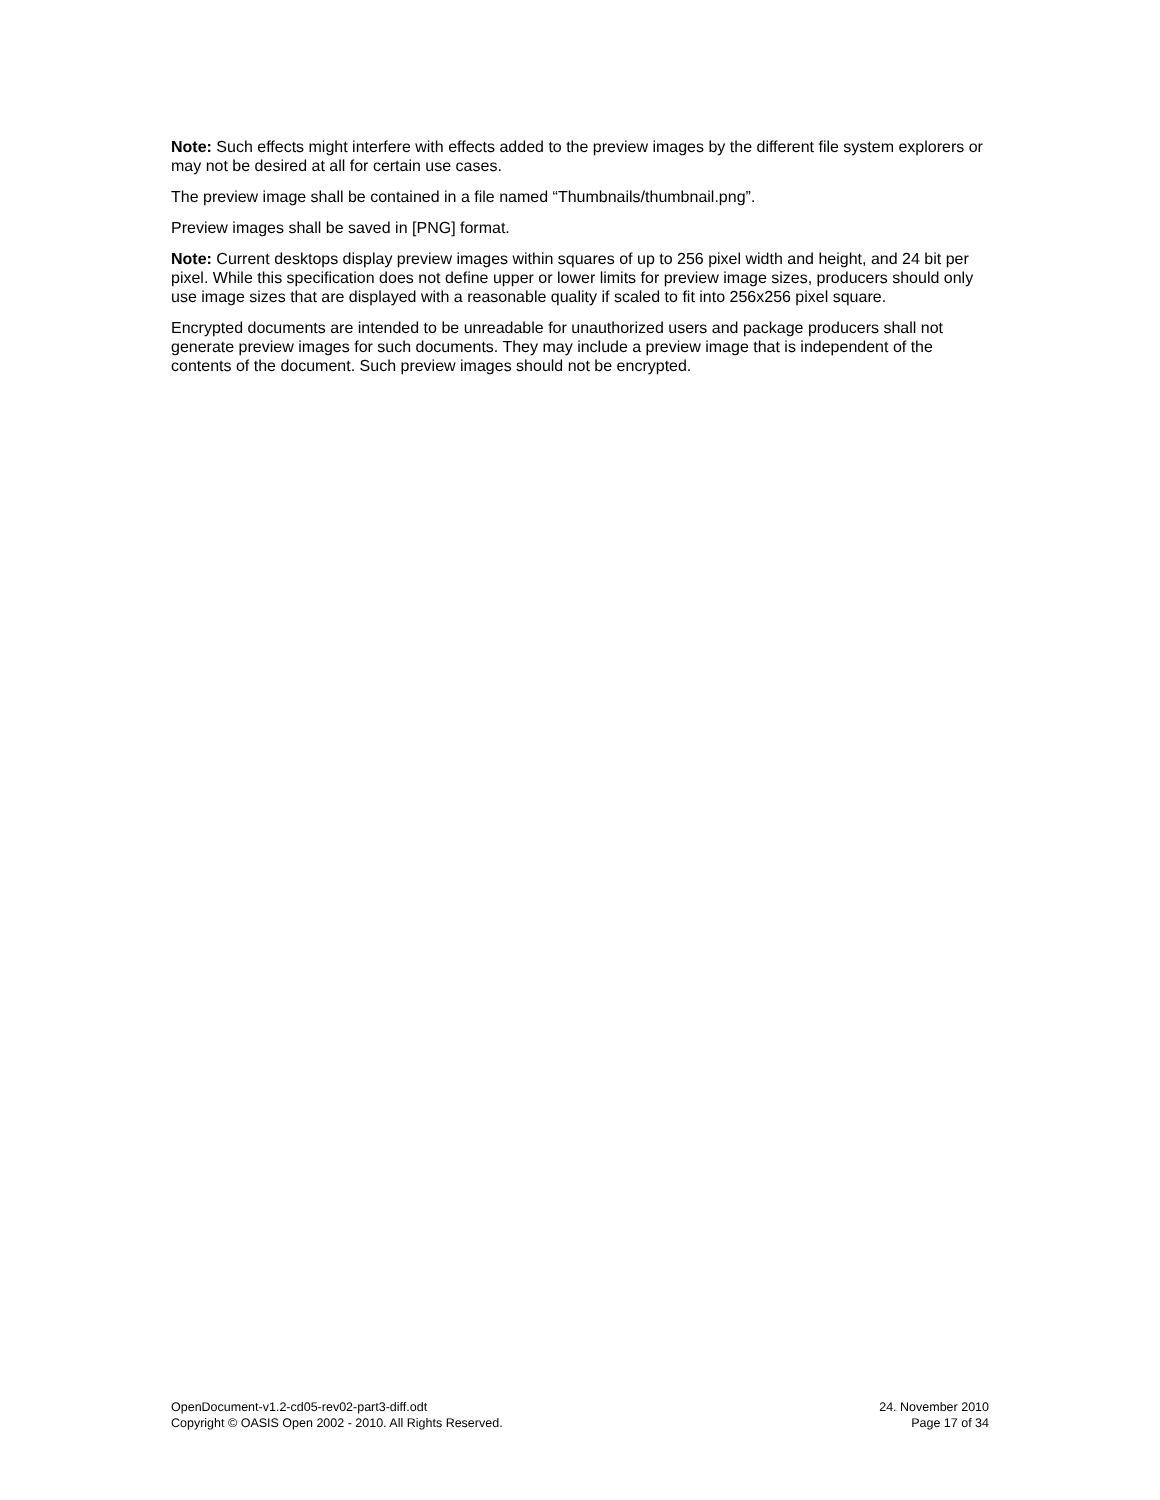Note: Such effects might interfere with effects added to the preview images by the different file system explorers or may not be desired at all for certain use cases.
The preview image shall be contained in a file named “Thumbnails/thumbnail.png”.
Preview images shall be saved in [PNG] format.
Note: Current desktops display preview images within squares of up to 256 pixel width and height, and 24 bit per pixel. While this specification does not define upper or lower limits for preview image sizes, producers should only use image sizes that are displayed with a reasonable quality if scaled to fit into 256x256 pixel square.
Encrypted documents are intended to be unreadable for unauthorized users and package producers shall not generate preview images for such documents. They may include a preview image that is independent of the contents of the document. Such preview images should not be encrypted.
OpenDocument-v1.2-cd05-rev02-part3-diff.odt
Copyright © OASIS Open 2002 - 2010. All Rights Reserved.
24. November 2010
Page 17 of 34